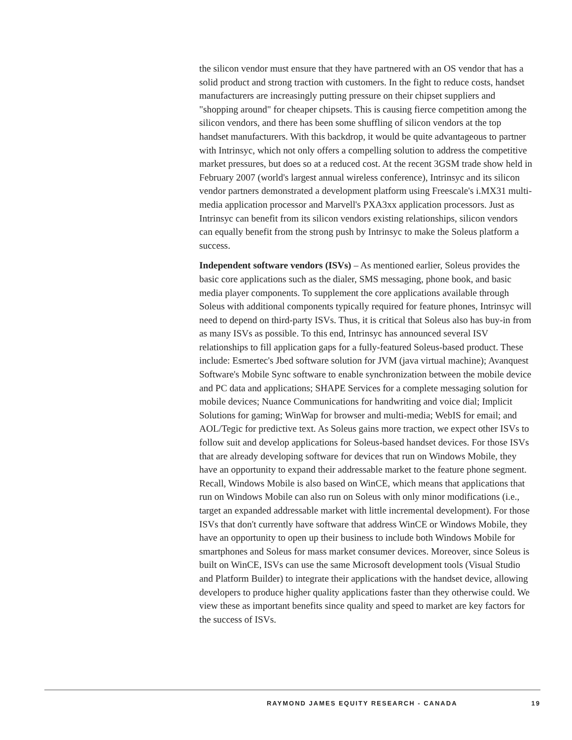the silicon vendor must ensure that they have partnered with an OS vendor that has a solid product and strong traction with customers. In the fight to reduce costs, handset manufacturers are increasingly putting pressure on their chipset suppliers and "shopping around" for cheaper chipsets. This is causing fierce competition among the silicon vendors, and there has been some shuffling of silicon vendors at the top handset manufacturers. With this backdrop, it would be quite advantageous to partner with Intrinsyc, which not only offers a compelling solution to address the competitive market pressures, but does so at a reduced cost. At the recent 3GSM trade show held in February 2007 (world's largest annual wireless conference), Intrinsyc and its silicon vendor partners demonstrated a development platform using Freescale's i.MX31 multi-media application processor and Marvell's PXA3xx application processors. Just as Intrinsyc can benefit from its silicon vendors existing relationships, silicon vendors can equally benefit from the strong push by Intrinsyc to make the Soleus platform a success.
Independent software vendors (ISVs) – As mentioned earlier, Soleus provides the basic core applications such as the dialer, SMS messaging, phone book, and basic media player components. To supplement the core applications available through Soleus with additional components typically required for feature phones, Intrinsyc will need to depend on third-party ISVs. Thus, it is critical that Soleus also has buy-in from as many ISVs as possible. To this end, Intrinsyc has announced several ISV relationships to fill application gaps for a fully-featured Soleus-based product. These include: Esmertec's Jbed software solution for JVM (java virtual machine); Avanquest Software's Mobile Sync software to enable synchronization between the mobile device and PC data and applications; SHAPE Services for a complete messaging solution for mobile devices; Nuance Communications for handwriting and voice dial; Implicit Solutions for gaming; WinWap for browser and multi-media; WebIS for email; and AOL/Tegic for predictive text. As Soleus gains more traction, we expect other ISVs to follow suit and develop applications for Soleus-based handset devices. For those ISVs that are already developing software for devices that run on Windows Mobile, they have an opportunity to expand their addressable market to the feature phone segment. Recall, Windows Mobile is also based on WinCE, which means that applications that run on Windows Mobile can also run on Soleus with only minor modifications (i.e., target an expanded addressable market with little incremental development). For those ISVs that don't currently have software that address WinCE or Windows Mobile, they have an opportunity to open up their business to include both Windows Mobile for smartphones and Soleus for mass market consumer devices. Moreover, since Soleus is built on WinCE, ISVs can use the same Microsoft development tools (Visual Studio and Platform Builder) to integrate their applications with the handset device, allowing developers to produce higher quality applications faster than they otherwise could. We view these as important benefits since quality and speed to market are key factors for the success of ISVs.
RAYMOND JAMES EQUITY RESEARCH - CANADA 19